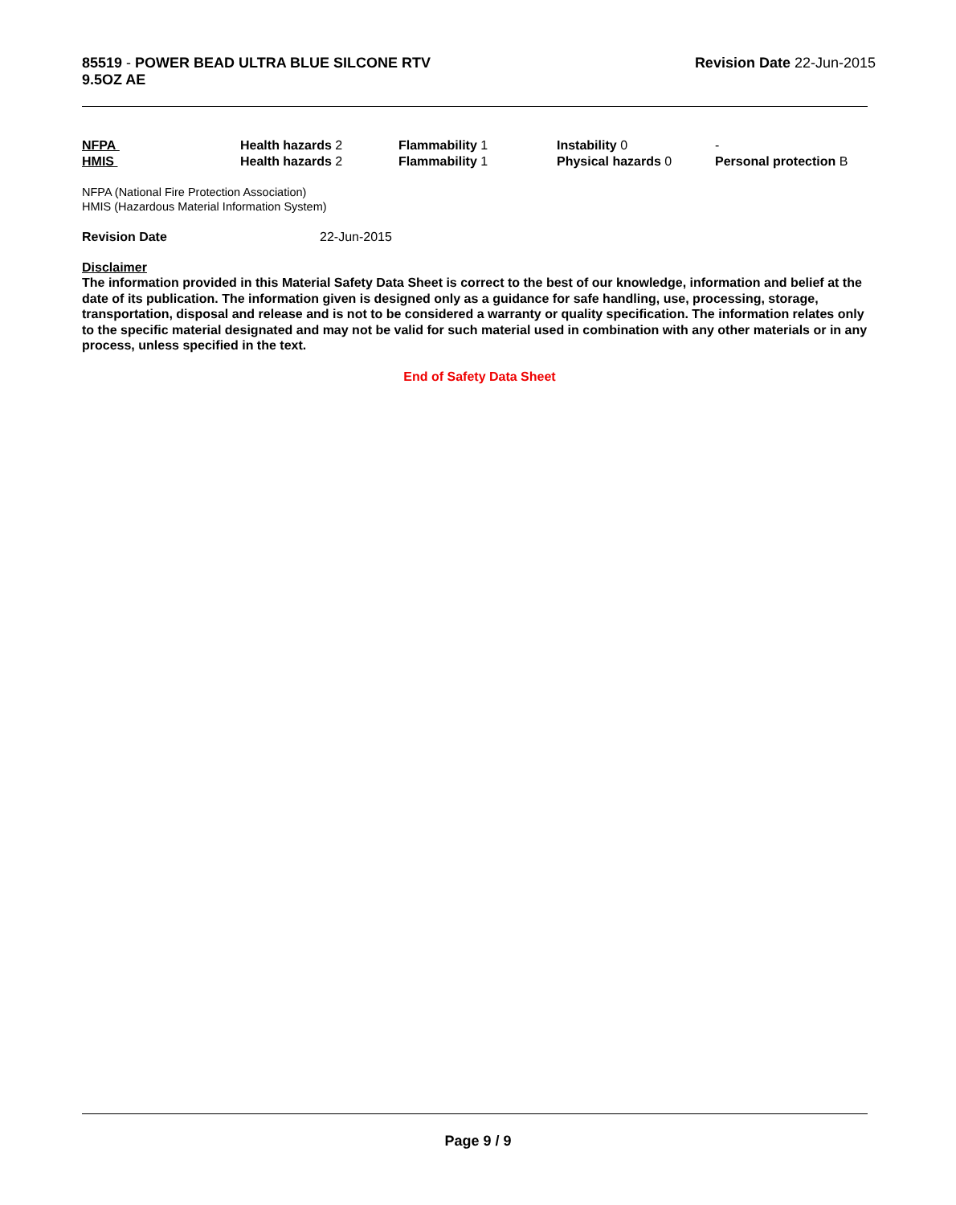85519 - POWER BEAD ULTRA BLUE SILCONE RTV
9.5OZ AE
Revision Date 22-Jun-2015
| NFPA | Health hazards 2 | Flammability 1 | Instability 0 | - |
| HMIS | Health hazards 2 | Flammability 1 | Physical hazards 0 | Personal protection B |
NFPA (National Fire Protection Association)
HMIS (Hazardous Material Information System)
Revision Date 22-Jun-2015
Disclaimer
The information provided in this Material Safety Data Sheet is correct to the best of our knowledge, information and belief at the date of its publication. The information given is designed only as a guidance for safe handling, use, processing, storage, transportation, disposal and release and is not to be considered a warranty or quality specification. The information relates only to the specific material designated and may not be valid for such material used in combination with any other materials or in any process, unless specified in the text.
End of Safety Data Sheet
Page 9 / 9